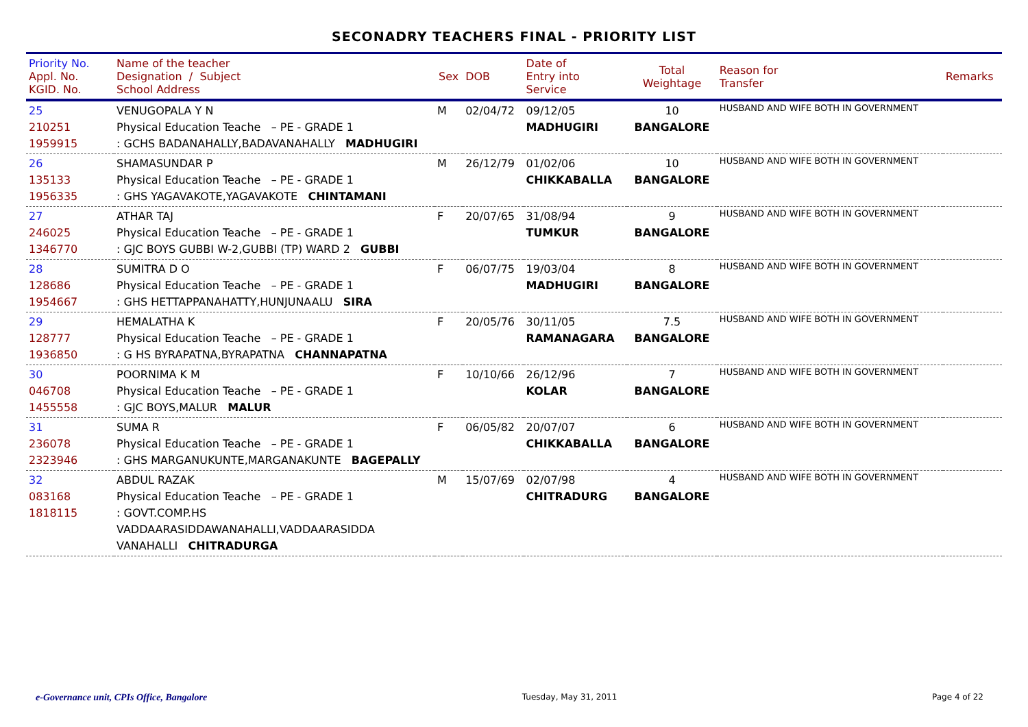SECONADRY TEACHERS FINAL - PRIORITY LIST
| Priority No. Appl. No. KGID. No. | Name of the teacher Designation / Subject School Address | Sex | DOB | Date of Entry into Service | Total Weightage | Reason for Transfer | Remarks |
| --- | --- | --- | --- | --- | --- | --- | --- |
| 25 210251 1959915 | VENUGOPALA Y N Physical Education Teache – PE - GRADE 1 : GCHS BADANAHALLY,BADAVANAHALLY MADHUGIRI | M | 02/04/72 | 09/12/05 MADHUGIRI | 10 BANGALORE | HUSBAND AND WIFE BOTH IN GOVERNMENT | |
| 26 135133 1956335 | SHAMASUNDAR P Physical Education Teache – PE - GRADE 1 : GHS YAGAVAKOTE,YAGAVAKOTE CHINTAMANI | M | 26/12/79 | 01/02/06 CHIKKABALLA | 10 BANGALORE | HUSBAND AND WIFE BOTH IN GOVERNMENT | |
| 27 246025 1346770 | ATHAR TAJ Physical Education Teache – PE - GRADE 1 : GJC BOYS GUBBI W-2,GUBBI (TP) WARD 2 GUBBI | F | 20/07/65 | 31/08/94 TUMKUR | 9 BANGALORE | HUSBAND AND WIFE BOTH IN GOVERNMENT | |
| 28 128686 1954667 | SUMITRA D O Physical Education Teache – PE - GRADE 1 : GHS HETTAPPANAHATTY,HUNJUNAALU SIRA | F | 06/07/75 | 19/03/04 MADHUGIRI | 8 BANGALORE | HUSBAND AND WIFE BOTH IN GOVERNMENT | |
| 29 128777 1936850 | HEMALATHA K Physical Education Teache – PE - GRADE 1 : G HS BYRAPATNA,BYRAPATNA CHANNAPATNA | F | 20/05/76 | 30/11/05 RAMANAGARA | 7.5 BANGALORE | HUSBAND AND WIFE BOTH IN GOVERNMENT | |
| 30 046708 1455558 | POORNIMA K M Physical Education Teache – PE - GRADE 1 : GJC BOYS,MALUR MALUR | F | 10/10/66 | 26/12/96 KOLAR | 7 BANGALORE | HUSBAND AND WIFE BOTH IN GOVERNMENT | |
| 31 236078 2323946 | SUMA R Physical Education Teache – PE - GRADE 1 : GHS MARGANUKUNTE,MARGANAKUNTE BAGEPALLY | F | 06/05/82 | 20/07/07 CHIKKABALLA | 6 BANGALORE | HUSBAND AND WIFE BOTH IN GOVERNMENT | |
| 32 083168 1818115 | ABDUL RAZAK Physical Education Teache – PE - GRADE 1 : GOVT.COMP.HS VADDAARASIDDAWANAHALLI,VADDAARASIDDA VANAHALLI CHITRADURGA | M | 15/07/69 | 02/07/98 CHITRADURG | 4 BANGALORE | HUSBAND AND WIFE BOTH IN GOVERNMENT | |
e-Governance unit, CPIs Office, Bangalore Tuesday, May 31, 2011 Page 4 of 22